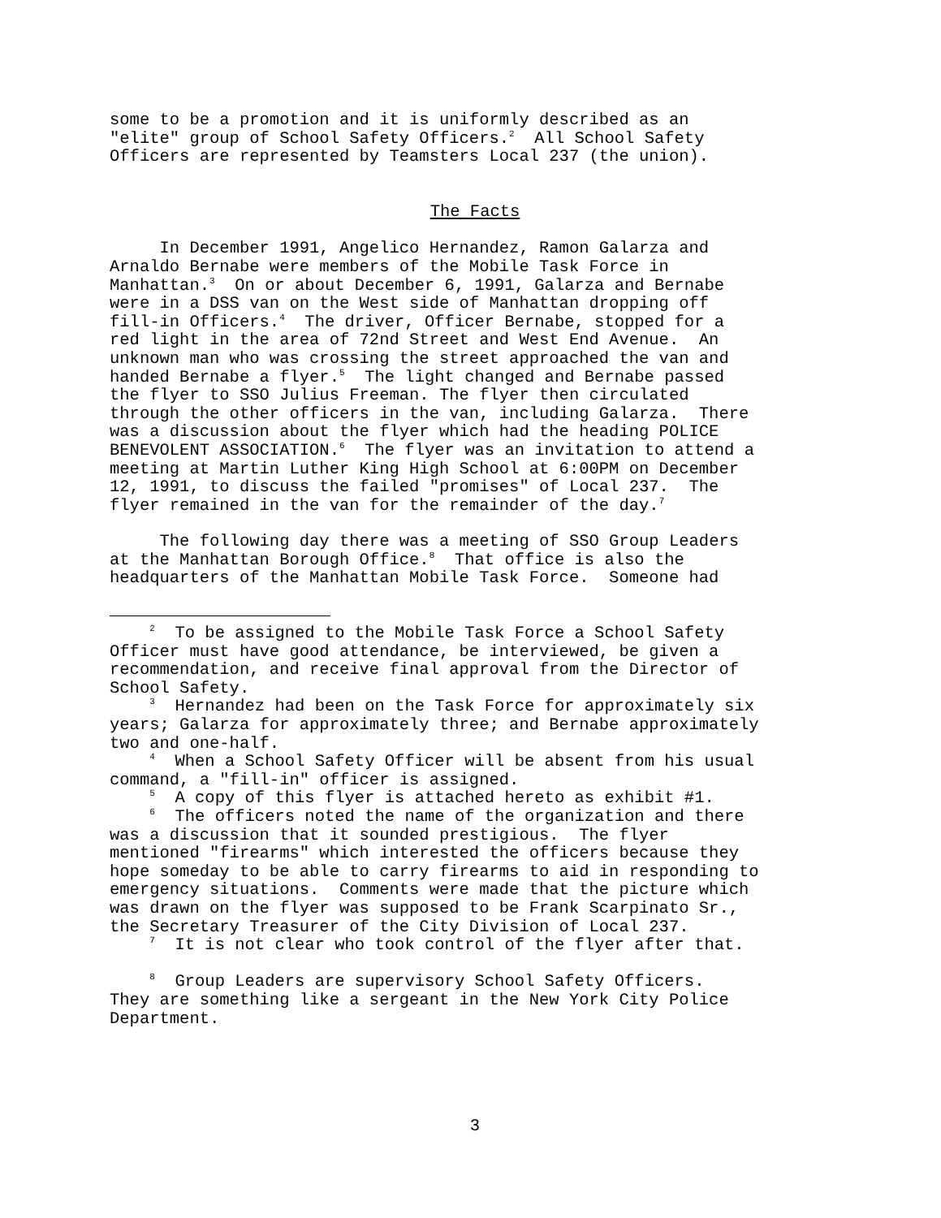some to be a promotion and it is uniformly described as an "elite" group of School Safety Officers.<sup>2</sup> All School Safety Officers are represented by Teamsters Local 237 (the union).
The Facts
In December 1991, Angelico Hernandez, Ramon Galarza and Arnaldo Bernabe were members of the Mobile Task Force in Manhattan.<sup>3</sup> On or about December 6, 1991, Galarza and Bernabe were in a DSS van on the West side of Manhattan dropping off fill-in Officers.<sup>4</sup> The driver, Officer Bernabe, stopped for a red light in the area of 72nd Street and West End Avenue. An unknown man who was crossing the street approached the van and handed Bernabe a flyer.<sup>5</sup> The light changed and Bernabe passed the flyer to SSO Julius Freeman. The flyer then circulated through the other officers in the van, including Galarza. There was a discussion about the flyer which had the heading POLICE BENEVOLENT ASSOCIATION.<sup>6</sup> The flyer was an invitation to attend a meeting at Martin Luther King High School at 6:00PM on December 12, 1991, to discuss the failed "promises" of Local 237. The flyer remained in the van for the remainder of the day.<sup>7</sup>
The following day there was a meeting of SSO Group Leaders at the Manhattan Borough Office.<sup>8</sup> That office is also the headquarters of the Manhattan Mobile Task Force. Someone had
<sup>2</sup> To be assigned to the Mobile Task Force a School Safety Officer must have good attendance, be interviewed, be given a recommendation, and receive final approval from the Director of School Safety. <sup>3</sup> Hernandez had been on the Task Force for approximately six years; Galarza for approximately three; and Bernabe approximately two and one-half. <sup>4</sup> When a School Safety Officer will be absent from his usual command, a "fill-in" officer is assigned. <sup>5</sup> A copy of this flyer is attached hereto as exhibit #1. <sup>6</sup> The officers noted the name of the organization and there was a discussion that it sounded prestigious. The flyer mentioned "firearms" which interested the officers because they hope someday to be able to carry firearms to aid in responding to emergency situations. Comments were made that the picture which was drawn on the flyer was supposed to be Frank Scarpinato Sr., the Secretary Treasurer of the City Division of Local 237. <sup>7</sup> It is not clear who took control of the flyer after that. <sup>8</sup> Group Leaders are supervisory School Safety Officers. They are something like a sergeant in the New York City Police Department.
3